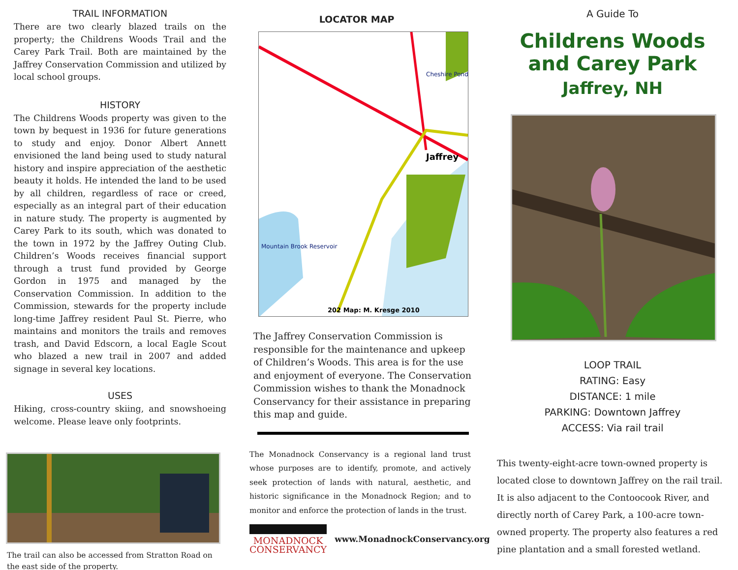TRAIL INFORMATION
There are two clearly blazed trails on the property; the Childrens Woods Trail and the Carey Park Trail. Both are maintained by the Jaffrey Conservation Commission and utilized by local school groups.
HISTORY
The Childrens Woods property was given to the town by bequest in 1936 for future generations to study and enjoy. Donor Albert Annett envisioned the land being used to study natural history and inspire appreciation of the aesthetic beauty it holds. He intended the land to be used by all children, regardless of race or creed, especially as an integral part of their education in nature study. The property is augmented by Carey Park to its south, which was donated to the town in 1972 by the Jaffrey Outing Club. Children’s Woods receives financial support through a trust fund provided by George Gordon in 1975 and managed by the Conservation Commission. In addition to the Commission, stewards for the property include long-time Jaffrey resident Paul St. Pierre, who maintains and monitors the trails and removes trash, and David Edscorn, a local Eagle Scout who blazed a new trail in 2007 and added signage in several key locations.
USES
Hiking, cross-country skiing, and snowshoeing welcome. Please leave only footprints.
The trail can also be accessed from Stratton Road on the east side of the property.
LOCATOR MAP
Jaffrey
Mountain Brook Reservoir
Cheshire Pond
202 Map: M. Kresge 2010
The Jaffrey Conservation Commission is responsible for the maintenance and upkeep of Children’s Woods. This area is for the use and enjoyment of everyone. The Conservation Commission wishes to thank the Monadnock Conservancy for their assistance in preparing this map and guide.
The Monadnock Conservancy is a regional land trust whose purposes are to identify, promote, and actively seek protection of lands with natural, aesthetic, and historic significance in the Monadnock Region; and to monitor and enforce the protection of lands in the trust.
MONADNOCK
CONSERVANCY
www.MonadnockConservancy.org
A Guide To
Childrens Woods
and Carey Park
Jaffrey, NH
LOOP TRAIL
RATING: Easy
DISTANCE: 1 mile
PARKING: Downtown Jaffrey
ACCESS: Via rail trail
This twenty-eight-acre town-owned property is located close to downtown Jaffrey on the rail trail. It is also adjacent to the Contoocook River, and directly north of Carey Park, a 100-acre town-owned property. The property also features a red pine plantation and a small forested wetland.